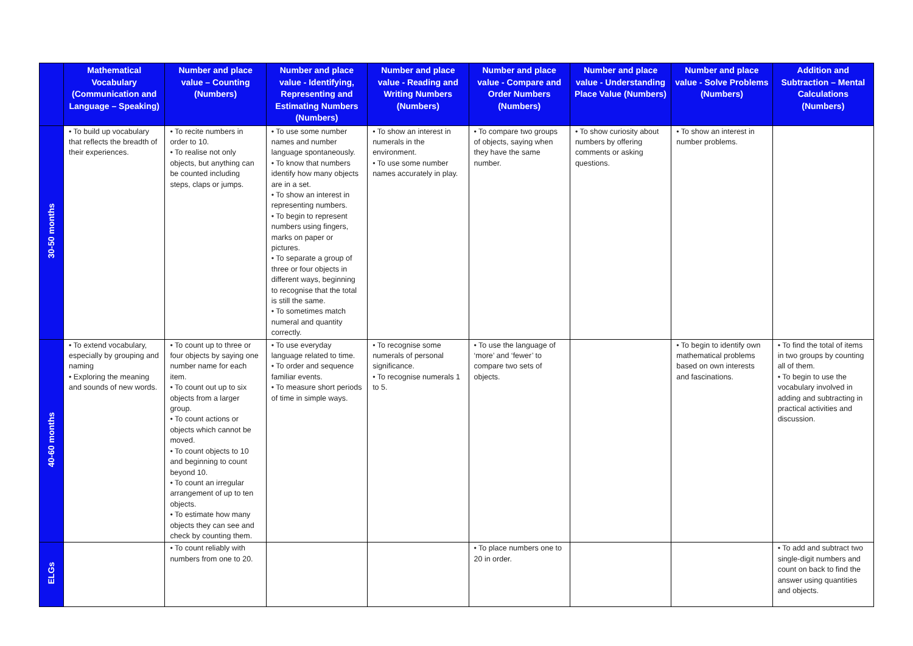| | Mathematical Vocabulary (Communication and Language – Speaking) | Number and place value – Counting (Numbers) | Number and place value - Identifying, Representing and Estimating Numbers (Numbers) | Number and place value - Reading and Writing Numbers (Numbers) | Number and place value - Compare and Order Numbers (Numbers) | Number and place value - Understanding Place Value (Numbers) | Number and place value - Solve Problems (Numbers) | Addition and Subtraction – Mental Calculations (Numbers) |
| --- | --- | --- | --- | --- | --- | --- | --- | --- |
| 30-50 months | • To build up vocabulary that reflects the breadth of their experiences. | • To recite numbers in order to 10. • To realise not only objects, but anything can be counted including steps, claps or jumps. | • To use some number names and number language spontaneously. • To know that numbers identify how many objects are in a set. • To show an interest in representing numbers. • To begin to represent numbers using fingers, marks on paper or pictures. • To separate a group of three or four objects in different ways, beginning to recognise that the total is still the same. • To sometimes match numeral and quantity correctly. | • To show an interest in numerals in the environment. • To use some number names accurately in play. | • To compare two groups of objects, saying when they have the same number. | • To show curiosity about numbers by offering comments or asking questions. | • To show an interest in number problems. | |
| 40-60 months | • To extend vocabulary, especially by grouping and naming • Exploring the meaning and sounds of new words. | • To count up to three or four objects by saying one number name for each item. • To count out up to six objects from a larger group. • To count actions or objects which cannot be moved. • To count objects to 10 and beginning to count beyond 10. • To count an irregular arrangement of up to ten objects. • To estimate how many objects they can see and check by counting them. | • To use everyday language related to time. • To order and sequence familiar events. • To measure short periods of time in simple ways. | • To recognise some numerals of personal significance. • To recognise numerals 1 to 5. | • To use the language of ‘more’ and ‘fewer’ to compare two sets of objects. | | • To begin to identify own mathematical problems based on own interests and fascinations. | • To find the total of items in two groups by counting all of them. • To begin to use the vocabulary involved in adding and subtracting in practical activities and discussion. |
| ELGs | | • To count reliably with numbers from one to 20. | | | • To place numbers one to 20 in order. | | | • To add and subtract two single-digit numbers and count on back to find the answer using quantities and objects. |